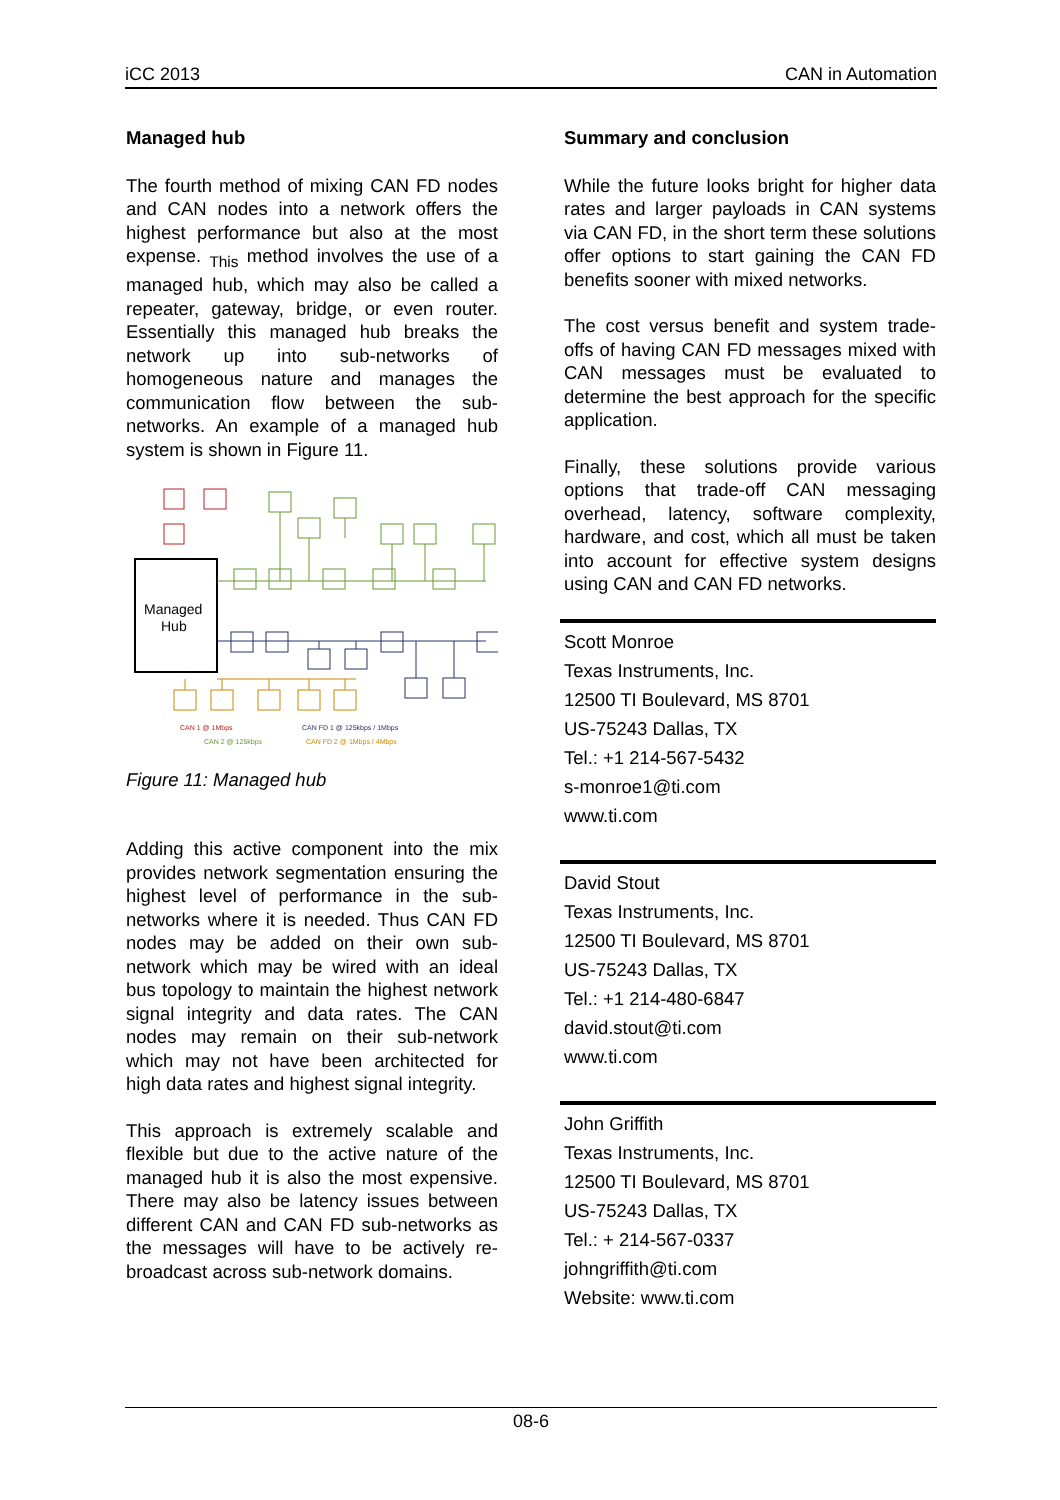iCC 2013 CAN in Automation
Managed hub
The fourth method of mixing CAN FD nodes and CAN nodes into a network offers the highest performance but also at the most expense. <sub>This</sub> method involves the use of a managed hub, which may also be called a repeater, gateway, bridge, or even router. Essentially this managed hub breaks the network up into sub-networks of homogeneous nature and manages the communication flow between the sub-networks. An example of a managed hub system is shown in Figure 11.
Managed
Hub
CAN 1 @ 1Mbps
CAN FD 1 @ 125kbps / 1Mbps
CAN 2 @ 125kbps
CAN FD 2 @ 1Mbps / 4Mbps
Figure 11: Managed hub
Adding this active component into the mix provides network segmentation ensuring the highest level of performance in the sub-networks where it is needed. Thus CAN FD nodes may be added on their own sub-network which may be wired with an ideal bus topology to maintain the highest network signal integrity and data rates. The CAN nodes may remain on their sub-network which may not have been architected for high data rates and highest signal integrity.
This approach is extremely scalable and flexible but due to the active nature of the managed hub it is also the most expensive. There may also be latency issues between different CAN and CAN FD sub-networks as the messages will have to be actively re-broadcast across sub-network domains.
Summary and conclusion
While the future looks bright for higher data rates and larger payloads in CAN systems via CAN FD, in the short term these solutions offer options to start gaining the CAN FD benefits sooner with mixed networks.
The cost versus benefit and system trade-offs of having CAN FD messages mixed with CAN messages must be evaluated to determine the best approach for the specific application.
Finally, these solutions provide various options that trade-off CAN messaging overhead, latency, software complexity, hardware, and cost, which all must be taken into account for effective system designs using CAN and CAN FD networks.
Scott Monroe
Texas Instruments, Inc.
12500 TI Boulevard, MS 8701
US-75243 Dallas, TX
Tel.: +1 214-567-5432
s-monroe1@ti.com
www.ti.com
David Stout
Texas Instruments, Inc.
12500 TI Boulevard, MS 8701
US-75243 Dallas, TX
Tel.: +1 214-480-6847
david.stout@ti.com
www.ti.com
John Griffith
Texas Instruments, Inc.
12500 TI Boulevard, MS 8701
US-75243 Dallas, TX
Tel.: + 214-567-0337
johngriffith@ti.com
Website: www.ti.com
08-6